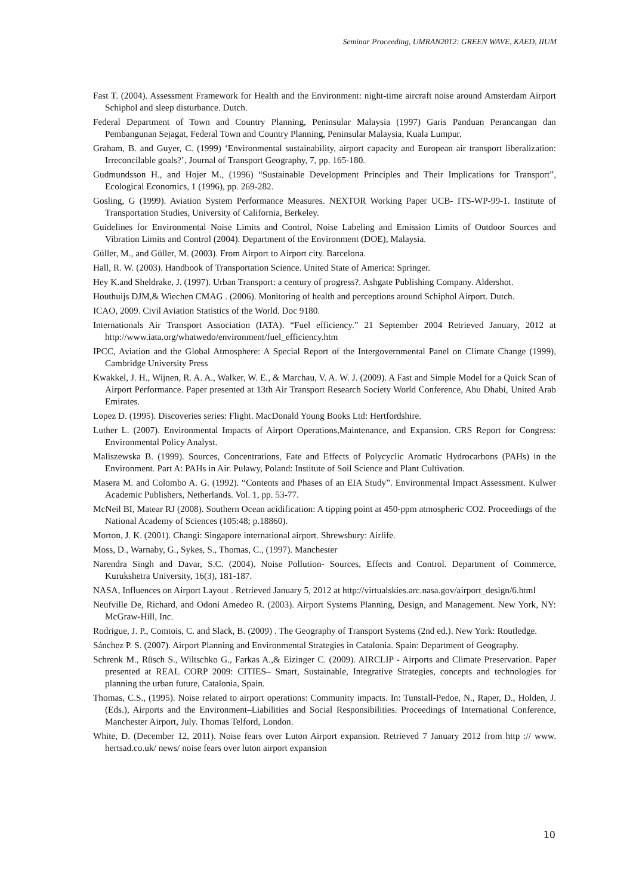Seminar Proceeding, UMRAN2012: GREEN WAVE, KAED, IIUM
Fast T. (2004). Assessment Framework for Health and the Environment: night-time aircraft noise around Amsterdam Airport Schiphol and sleep disturbance. Dutch.
Federal Department of Town and Country Planning, Peninsular Malaysia (1997) Garis Panduan Perancangan dan Pembangunan Sejagat, Federal Town and Country Planning, Peninsular Malaysia, Kuala Lumpur.
Graham, B. and Guyer, C. (1999) ‘Environmental sustainability, airport capacity and European air transport liberalization: Irreconcilable goals?’, Journal of Transport Geography, 7, pp. 165-180.
Gudmundsson H., and Hojer M., (1996) “Sustainable Development Principles and Their Implications for Transport”, Ecological Economics, 1 (1996), pp. 269-282.
Gosling, G (1999). Aviation System Performance Measures. NEXTOR Working Paper UCB- ITS-WP-99-1. Institute of Transportation Studies, University of California, Berkeley.
Guidelines for Environmental Noise Limits and Control, Noise Labeling and Emission Limits of Outdoor Sources and Vibration Limits and Control (2004). Department of the Environment (DOE), Malaysia.
Güller, M., and Güller, M. (2003). From Airport to Airport city. Barcelona.
Hall, R. W. (2003). Handbook of Transportation Science. United State of America: Springer.
Hey K.and Sheldrake, J. (1997). Urban Transport: a century of progress?. Ashgate Publishing Company. Aldershot.
Houthuijs DJM,& Wiechen CMAG . (2006). Monitoring of health and perceptions around Schiphol Airport. Dutch.
ICAO, 2009. Civil Aviation Statistics of the World. Doc 9180.
Internationals Air Transport Association (IATA). “Fuel efficiency.” 21 September 2004 Retrieved January, 2012 at http://www.iata.org/whatwedo/environment/fuel_efficiency.htm
IPCC, Aviation and the Global Atmosphere: A Special Report of the Intergovernmental Panel on Climate Change (1999), Cambridge University Press
Kwakkel, J. H., Wijnen, R. A. A., Walker, W. E., & Marchau, V. A. W. J. (2009). A Fast and Simple Model for a Quick Scan of Airport Performance. Paper presented at 13th Air Transport Research Society World Conference, Abu Dhabi, United Arab Emirates.
Lopez D. (1995). Discoveries series: Flight. MacDonald Young Books Ltd: Hertfordshire.
Luther L. (2007). Environmental Impacts of Airport Operations,Maintenance, and Expansion. CRS Report for Congress: Environmental Policy Analyst.
Maliszewska B. (1999). Sources, Concentrations, Fate and Effects of Polycyclic Aromatic Hydrocarbons (PAHs) in the Environment. Part A: PAHs in Air. Puławy, Poland: Institute of Soil Science and Plant Cultivation.
Masera M. and Colombo A. G. (1992). “Contents and Phases of an EIA Study”. Environmental Impact Assessment. Kulwer Academic Publishers, Netherlands. Vol. 1, pp. 53-77.
McNeil BI, Matear RJ (2008). Southern Ocean acidification: A tipping point at 450-ppm atmospheric CO2. Proceedings of the National Academy of Sciences (105:48; p.18860).
Morton, J. K. (2001). Changi: Singapore international airport. Shrewsbury: Airlife.
Moss, D., Warnaby, G., Sykes, S., Thomas, C., (1997). Manchester
Narendra Singh and Davar, S.C. (2004). Noise Pollution- Sources, Effects and Control. Department of Commerce, Kurukshetra University, 16(3), 181-187.
NASA, Influences on Airport Layout . Retrieved January 5, 2012 at http://virtualskies.arc.nasa.gov/airport_design/6.html
Neufville De, Richard, and Odoni Amedeo R. (2003). Airport Systems Planning, Design, and Management. New York, NY: McGraw-Hill, Inc.
Rodrigue, J. P., Comtois, C. and Slack, B. (2009) . The Geography of Transport Systems (2nd ed.). New York: Routledge.
Sánchez P. S. (2007). Airport Planning and Environmental Strategies in Catalonia. Spain: Department of Geography.
Schrenk M., Rüsch S., Wiltschko G., Farkas A.,& Eizinger C. (2009). AIRCLIP - Airports and Climate Preservation. Paper presented at REAL CORP 2009: CITIES– Smart, Sustainable, Integrative Strategies, concepts and technologies for planning the urban future, Catalonia, Spain.
Thomas, C.S., (1995). Noise related to airport operations: Community impacts. In: Tunstall-Pedoe, N., Raper, D., Holden, J. (Eds.), Airports and the Environment–Liabilities and Social Responsibilities. Proceedings of International Conference, Manchester Airport, July. Thomas Telford, London.
White, D. (December 12, 2011). Noise fears over Luton Airport expansion. Retrieved 7 January 2012 from http :// www. hertsad.co.uk/ news/ noise fears over luton airport expansion
10